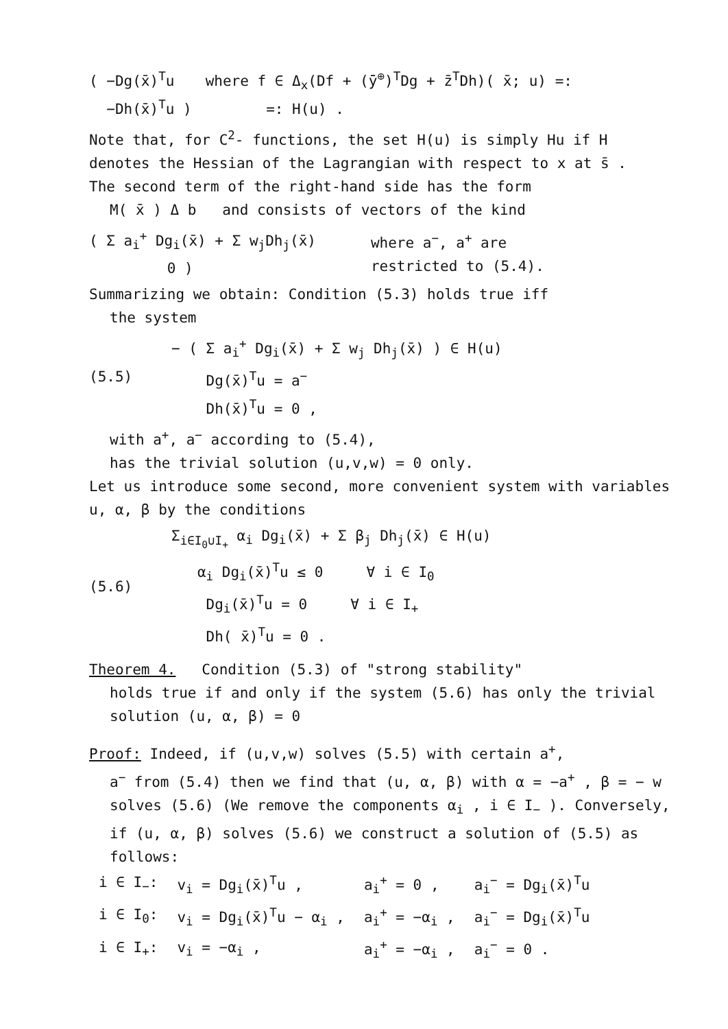( −Dg(x̄)<sup>T</sup>u
−Dh(x̄)<sup>T</sup>u )
where f ∈ Δ<sub>x</sub>(Df + (ȳ<sup>⊕</sup>)<sup>T</sup>Dg + z̄<sup>T</sup>Dh)( x̄; u) =:
=: H(u) .
Note that, for C<sup>2</sup>- functions, the set H(u) is simply Hu if H denotes the Hessian of the Lagrangian with respect to x at s̄ .
The second term of the right-hand side has the form
M( x̄ ) Δ b and consists of vectors of the kind
( Σ a<sub>i</sub><sup>+</sup> Dg<sub>i</sub>(x̄) + Σ w<sub>j</sub>Dh<sub>j</sub>(x̄)
0 )
where a<sup>−</sup>, a<sup>+</sup> are
restricted to (5.4).
Summarizing we obtain: Condition (5.3) holds true iff
the system
(5.5)
− ( Σ a<sub>i</sub><sup>+</sup> Dg<sub>i</sub>(x̄) + Σ w<sub>j</sub> Dh<sub>j</sub>(x̄) ) ∈ H(u)
Dg(x̄)<sup>T</sup>u = a<sup>−</sup>
Dh(x̄)<sup>T</sup>u = 0 ,
with a<sup>+</sup>, a<sup>−</sup> according to (5.4),
has the trivial solution (u,v,w) = 0 only.
Let us introduce some second, more convenient system with variables u, α, β by the conditions
(5.6)
Σ<sub>i∈I<sub>0</sub>∪I<sub>+</sub></sub> α<sub>i</sub> Dg<sub>i</sub>(x̄) + Σ β<sub>j</sub> Dh<sub>j</sub>(x̄) ∈ H(u)
α<sub>i</sub> Dg<sub>i</sub>(x̄)<sup>T</sup>u ≤ 0 ∀ i ∈ I<sub>0</sub>
Dg<sub>i</sub>(x̄)<sup>T</sup>u = 0 ∀ i ∈ I<sub>+</sub>
Dh( x̄)<sup>T</sup>u = 0 .
Theorem 4. Condition (5.3) of "strong stability"
holds true if and only if the system (5.6) has only the trivial solution (u, α, β) = 0
Proof: Indeed, if (u,v,w) solves (5.5) with certain a<sup>+</sup>,
a<sup>−</sup> from (5.4) then we find that (u, α, β) with α = −a<sup>+</sup> , β = − w solves (5.6) (We remove the components α<sub>i</sub> , i ∈ I<sub>−</sub> ). Conversely, if (u, α, β) solves (5.6) we construct a solution of (5.5) as follows:
| i ∈ I<sub>−</sub>: | v<sub>i</sub> = Dg<sub>i</sub>(x̄)<sup>T</sup>u , | a<sub>i</sub><sup>+</sup> = 0 , | a<sub>i</sub><sup>−</sup> = Dg<sub>i</sub>(x̄)<sup>T</sup>u |
| i ∈ I<sub>0</sub>: | v<sub>i</sub> = Dg<sub>i</sub>(x̄)<sup>T</sup>u − α<sub>i</sub> , | a<sub>i</sub><sup>+</sup> = −α<sub>i</sub> , | a<sub>i</sub><sup>−</sup> = Dg<sub>i</sub>(x̄)<sup>T</sup>u |
| i ∈ I<sub>+</sub>: | v<sub>i</sub> = −α<sub>i</sub> , | a<sub>i</sub><sup>+</sup> = −α<sub>i</sub> , | a<sub>i</sub><sup>−</sup> = 0 . |